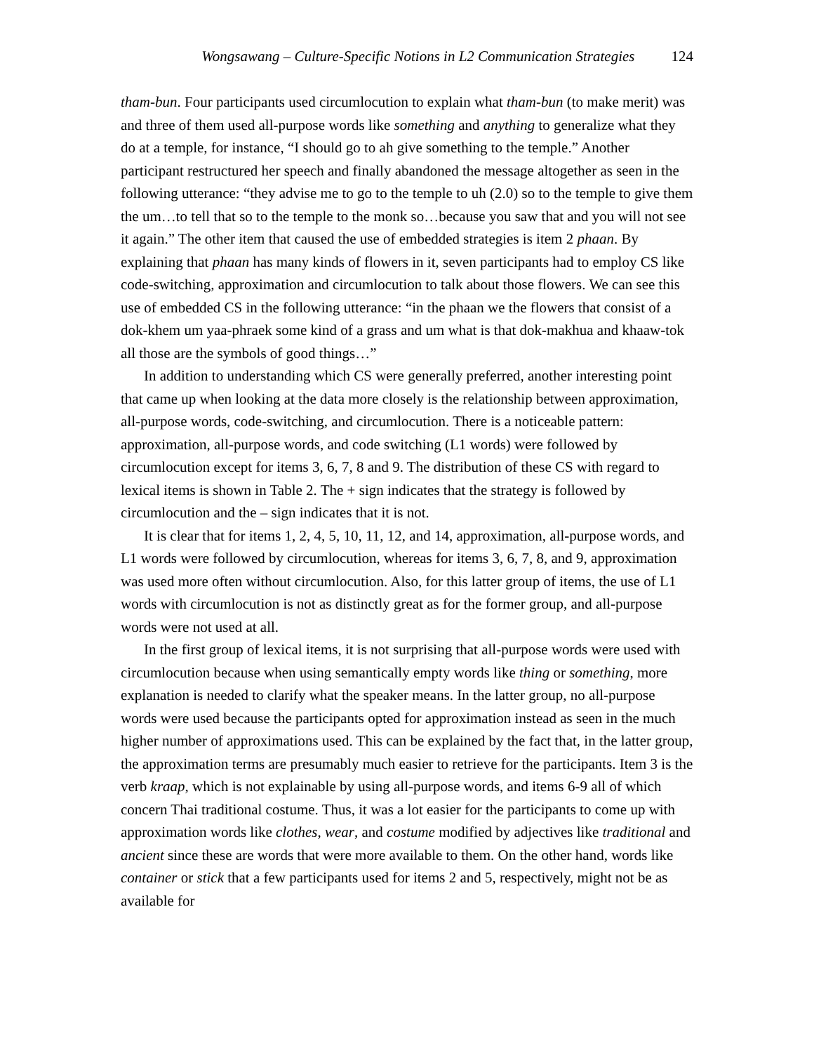Wongsawang – Culture-Specific Notions in L2 Communication Strategies 124
tham-bun. Four participants used circumlocution to explain what tham-bun (to make merit) was and three of them used all-purpose words like something and anything to generalize what they do at a temple, for instance, “I should go to ah give something to the temple.” Another participant restructured her speech and finally abandoned the message altogether as seen in the following utterance: “they advise me to go to the temple to uh (2.0) so to the temple to give them the um…to tell that so to the temple to the monk so…because you saw that and you will not see it again.” The other item that caused the use of embedded strategies is item 2 phaan. By explaining that phaan has many kinds of flowers in it, seven participants had to employ CS like code-switching, approximation and circumlocution to talk about those flowers. We can see this use of embedded CS in the following utterance: “in the phaan we the flowers that consist of a dok-khem um yaa-phraek some kind of a grass and um what is that dok-makhua and khaaw-tok all those are the symbols of good things…”
In addition to understanding which CS were generally preferred, another interesting point that came up when looking at the data more closely is the relationship between approximation, all-purpose words, code-switching, and circumlocution. There is a noticeable pattern: approximation, all-purpose words, and code switching (L1 words) were followed by circumlocution except for items 3, 6, 7, 8 and 9. The distribution of these CS with regard to lexical items is shown in Table 2. The + sign indicates that the strategy is followed by circumlocution and the – sign indicates that it is not.
It is clear that for items 1, 2, 4, 5, 10, 11, 12, and 14, approximation, all-purpose words, and L1 words were followed by circumlocution, whereas for items 3, 6, 7, 8, and 9, approximation was used more often without circumlocution. Also, for this latter group of items, the use of L1 words with circumlocution is not as distinctly great as for the former group, and all-purpose words were not used at all.
In the first group of lexical items, it is not surprising that all-purpose words were used with circumlocution because when using semantically empty words like thing or something, more explanation is needed to clarify what the speaker means. In the latter group, no all-purpose words were used because the participants opted for approximation instead as seen in the much higher number of approximations used. This can be explained by the fact that, in the latter group, the approximation terms are presumably much easier to retrieve for the participants. Item 3 is the verb kraap, which is not explainable by using all-purpose words, and items 6-9 all of which concern Thai traditional costume. Thus, it was a lot easier for the participants to come up with approximation words like clothes, wear, and costume modified by adjectives like traditional and ancient since these are words that were more available to them. On the other hand, words like container or stick that a few participants used for items 2 and 5, respectively, might not be as available for